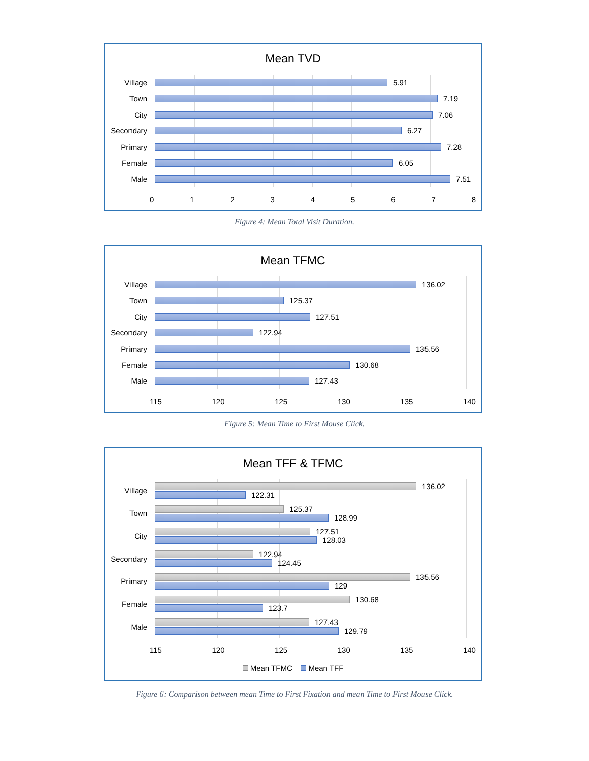Mean TVD
Village 5.91
Town 7.19
City 7.06
Secondary 6.27
Primary 7.28
Female 6.05
Male 7.51
0 1 2 3 4 5 6 7 8
Figure 4: Mean Total Visit Duration.
Mean TFMC
Village 136.02
Town 125.37
City 127.51
Secondary 122.94
Primary 135.56
Female 130.68
Male 127.43
115 120 125 130 135 140
Figure 5: Mean Time to First Mouse Click.
Mean TFF & TFMC
Village
136.02
122.31
Town
125.37
128.99
City
127.51
128.03
Secondary
122.94
124.45
Primary
135.56
129
Female
130.68
123.7
Male
127.43
129.79
115 120 125 130 135 140
Mean TFMC Mean TFF
Figure 6: Comparison between mean Time to First Fixation and mean Time to First Mouse Click.